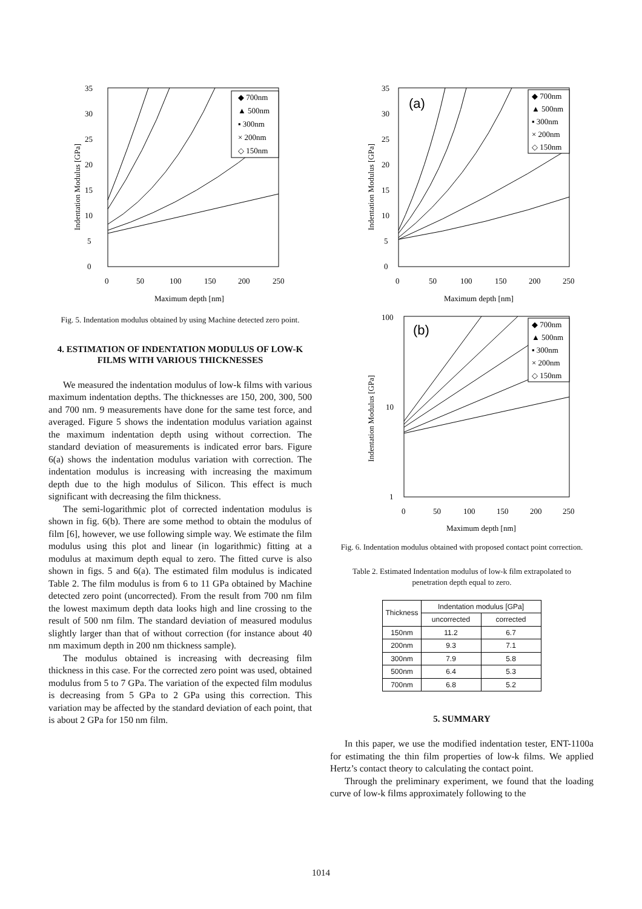35
30
25
20
15
10
5
0
0
50
100
150
200
250
Maximum depth [nm]
Indentation Modulus [GPa]
◆ 700nm
▲ 500nm
▪ 300nm
× 200nm
◇ 150nm
Fig. 5. Indentation modulus obtained by using Machine detected zero point.
4. ESTIMATION OF INDENTATION MODULUS OF LOW-K FILMS WITH VARIOUS THICKNESSES
We measured the indentation modulus of low-k films with various maximum indentation depths. The thicknesses are 150, 200, 300, 500 and 700 nm. 9 measurements have done for the same test force, and averaged. Figure 5 shows the indentation modulus variation against the maximum indentation depth using without correction. The standard deviation of measurements is indicated error bars. Figure 6(a) shows the indentation modulus variation with correction. The indentation modulus is increasing with increasing the maximum depth due to the high modulus of Silicon. This effect is much significant with decreasing the film thickness.
The semi-logarithmic plot of corrected indentation modulus is shown in fig. 6(b). There are some method to obtain the modulus of film [6], however, we use following simple way. We estimate the film modulus using this plot and linear (in logarithmic) fitting at a modulus at maximum depth equal to zero. The fitted curve is also shown in figs. 5 and 6(a). The estimated film modulus is indicated Table 2. The film modulus is from 6 to 11 GPa obtained by Machine detected zero point (uncorrected). From the result from 700 nm film the lowest maximum depth data looks high and line crossing to the result of 500 nm film. The standard deviation of measured modulus slightly larger than that of without correction (for instance about 40 nm maximum depth in 200 nm thickness sample).
The modulus obtained is increasing with decreasing film thickness in this case. For the corrected zero point was used, obtained modulus from 5 to 7 GPa. The variation of the expected film modulus is decreasing from 5 GPa to 2 GPa using this correction. This variation may be affected by the standard deviation of each point, that is about 2 GPa for 150 nm film.
35
30
25
20
15
10
5
0
0
50
100
150
200
250
Maximum depth [nm]
Indentation Modulus [GPa]
(a)
◆ 700nm
▲ 500nm
▪ 300nm
× 200nm
◇ 150nm
100
10
1
0
50
100
150
200
250
Maximum depth [nm]
Indentation Modulus [GPa]
(b)
◆ 700nm
▲ 500nm
▪ 300nm
× 200nm
◇ 150nm
Fig. 6. Indentation modulus obtained with proposed contact point correction.
Table 2. Estimated Indentation modulus of low-k film extrapolated to penetration depth equal to zero.
| Thickness | Indentation modulus [GPa] | |
| --- | --- | --- |
| | uncorrected | corrected |
| 150nm | 11.2 | 6.7 |
| 200nm | 9.3 | 7.1 |
| 300nm | 7.9 | 5.8 |
| 500nm | 6.4 | 5.3 |
| 700nm | 6.8 | 5.2 |
5. SUMMARY
In this paper, we use the modified indentation tester, ENT-1100a for estimating the thin film properties of low-k films. We applied Hertz’s contact theory to calculating the contact point.
Through the preliminary experiment, we found that the loading curve of low-k films approximately following to the
1014